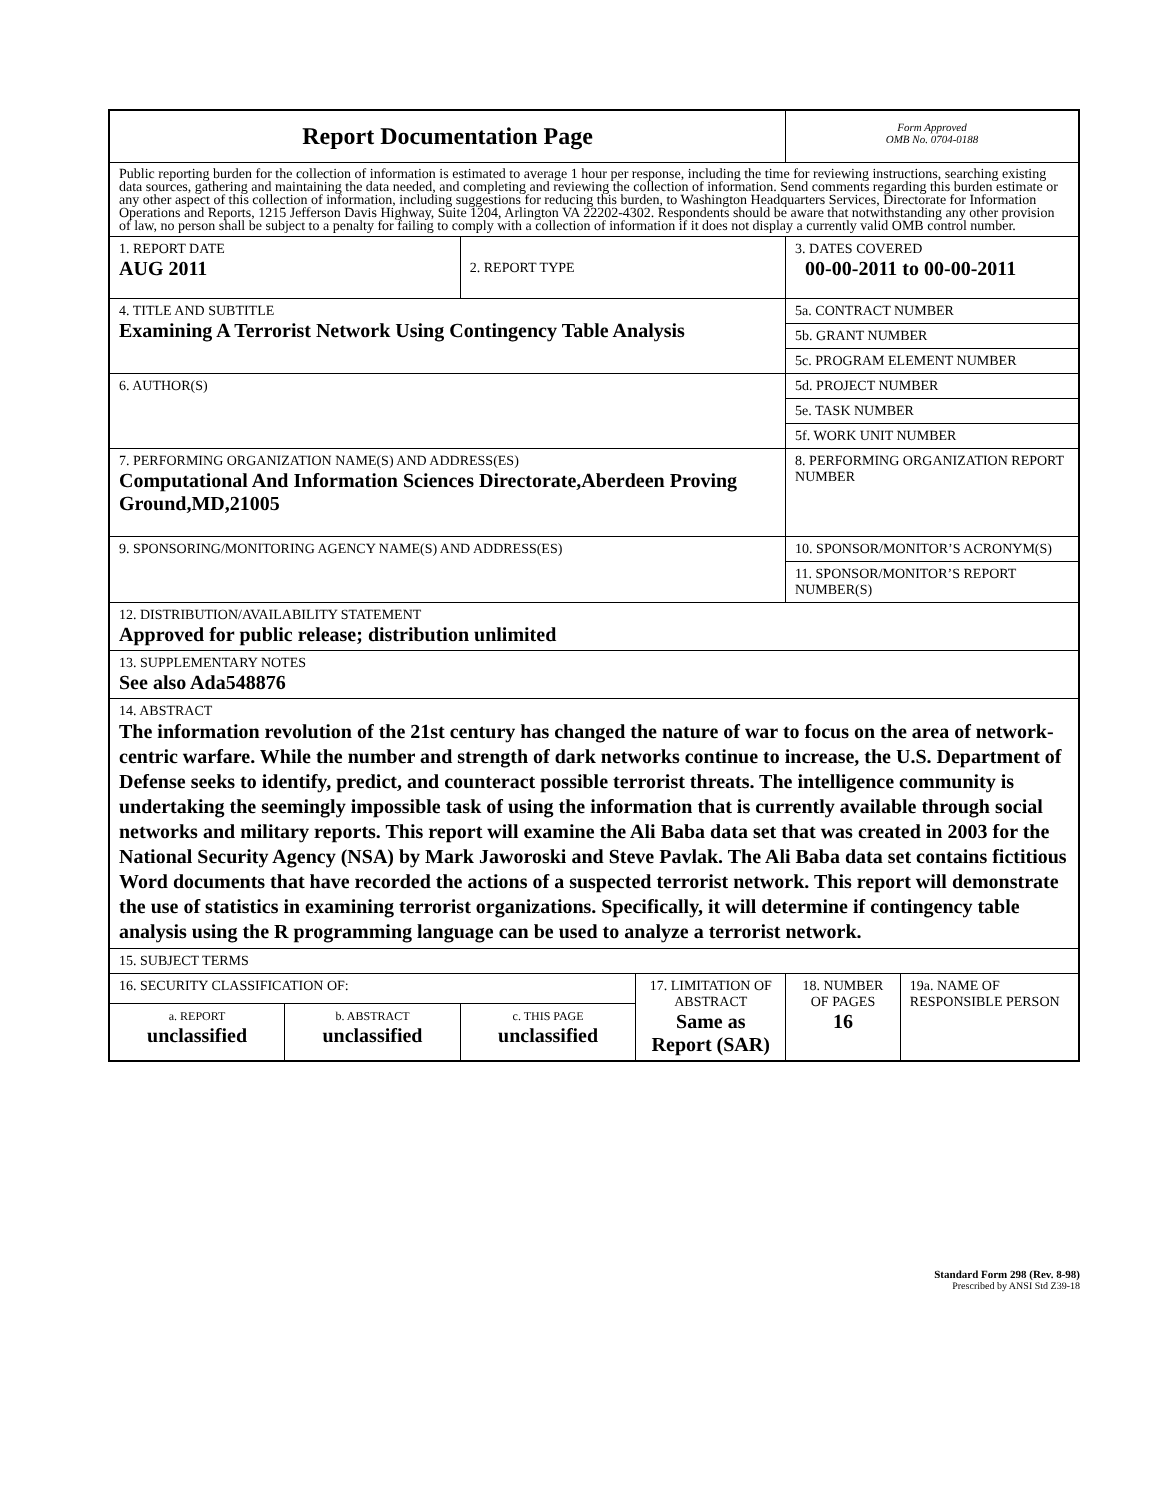| Report Documentation Page | | | | Form Approved OMB No. 0704-0188 | |
| Public reporting burden for the collection of information is estimated to average 1 hour per response, including the time for reviewing instructions, searching existing data sources, gathering and maintaining the data needed, and completing and reviewing the collection of information. Send comments regarding this burden estimate or any other aspect of this collection of information, including suggestions for reducing this burden, to Washington Headquarters Services, Directorate for Information Operations and Reports, 1215 Jefferson Davis Highway, Suite 1204, Arlington VA 22202-4302. Respondents should be aware that notwithstanding any other provision of law, no person shall be subject to a penalty for failing to comply with a collection of information if it does not display a currently valid OMB control number. | | | | | |
| 1. REPORT DATE AUG 2011 | | 2. REPORT TYPE | | 3. DATES COVERED 00-00-2011 to 00-00-2011 | |
| 4. TITLE AND SUBTITLE Examining A Terrorist Network Using Contingency Table Analysis | | | | 5a. CONTRACT NUMBER | |
| | | | | 5b. GRANT NUMBER | |
| | | | | 5c. PROGRAM ELEMENT NUMBER | |
| 6. AUTHOR(S) | | | | 5d. PROJECT NUMBER | |
| | | | | 5e. TASK NUMBER | |
| | | | | 5f. WORK UNIT NUMBER | |
| 7. PERFORMING ORGANIZATION NAME(S) AND ADDRESS(ES) Computational And Information Sciences Directorate,Aberdeen Proving Ground,MD,21005 | | | | 8. PERFORMING ORGANIZATION REPORT NUMBER | |
| 9. SPONSORING/MONITORING AGENCY NAME(S) AND ADDRESS(ES) | | | | 10. SPONSOR/MONITOR’S ACRONYM(S) | |
| | | | | 11. SPONSOR/MONITOR’S REPORT NUMBER(S) | |
| 12. DISTRIBUTION/AVAILABILITY STATEMENT Approved for public release; distribution unlimited | | | | | |
| 13. SUPPLEMENTARY NOTES See also Ada548876 | | | | | |
| 14. ABSTRACT The information revolution of the 21st century has changed the nature of war to focus on the area of network-centric warfare. While the number and strength of dark networks continue to increase, the U.S. Department of Defense seeks to identify, predict, and counteract possible terrorist threats. The intelligence community is undertaking the seemingly impossible task of using the information that is currently available through social networks and military reports. This report will examine the Ali Baba data set that was created in 2003 for the National Security Agency (NSA) by Mark Jaworoski and Steve Pavlak. The Ali Baba data set contains fictitious Word documents that have recorded the actions of a suspected terrorist network. This report will demonstrate the use of statistics in examining terrorist organizations. Specifically, it will determine if contingency table analysis using the R programming language can be used to analyze a terrorist network. | | | | | |
| 15. SUBJECT TERMS | | | | | |
| 16. SECURITY CLASSIFICATION OF: | | | 17. LIMITATION OF ABSTRACT Same as Report (SAR) | 18. NUMBER OF PAGES 16 | 19a. NAME OF RESPONSIBLE PERSON |
| a. REPORT unclassified | b. ABSTRACT unclassified | c. THIS PAGE unclassified | | | |
Standard Form 298 (Rev. 8-98)
Prescribed by ANSI Std Z39-18